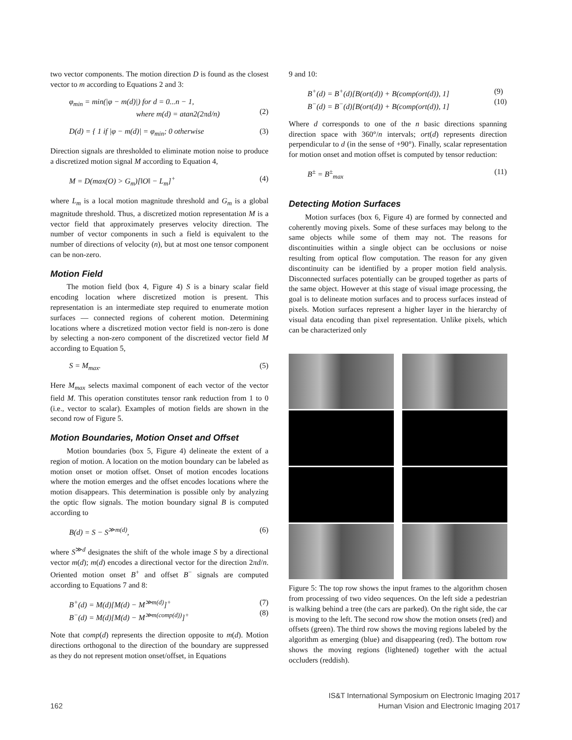two vector components. The motion direction D is found as the closest vector to m according to Equations 2 and 3:
φ<sub>min</sub> = min(|φ − m(d)|) for d = 0...n − 1,
where m(d) = atan2(2πd/n)
(2)
D(d) = { 1 if |φ − m(d)| = φ<sub>min</sub>; 0 otherwise (3)
Direction signals are thresholded to eliminate motion noise to produce a discretized motion signal M according to Equation 4,
M = D(max(O) > G<sub>m</sub>)[‖O‖ − L<sub>m</sub>]<sup>+</sup> (4)
where L<sub>m</sub> is a local motion magnitude threshold and G<sub>m</sub> is a global magnitude threshold. Thus, a discretized motion representation M is a vector field that approximately preserves velocity direction. The number of vector components in such a field is equivalent to the number of directions of velocity (n), but at most one tensor component can be non-zero.
Motion Field
The motion field (box 4, Figure 4) S is a binary scalar field encoding location where discretized motion is present. This representation is an intermediate step required to enumerate motion surfaces — connected regions of coherent motion. Determining locations where a discretized motion vector field is non-zero is done by selecting a non-zero component of the discretized vector field M according to Equation 5,
S = M<sub>max</sub>. (5)
Here M<sub>max</sub> selects maximal component of each vector of the vector field M. This operation constitutes tensor rank reduction from 1 to 0 (i.e., vector to scalar). Examples of motion fields are shown in the second row of Figure 5.
Motion Boundaries, Motion Onset and Offset
Motion boundaries (box 5, Figure 4) delineate the extent of a region of motion. A location on the motion boundary can be labeled as motion onset or motion offset. Onset of motion encodes locations where the motion emerges and the offset encodes locations where the motion disappears. This determination is possible only by analyzing the optic flow signals. The motion boundary signal B is computed according to
B(d) = S − S<sup>≫m(d)</sup>, (6)
where S<sup>≫d</sup> designates the shift of the whole image S by a directional vector m(d); m(d) encodes a directional vector for the direction 2πd/n. Oriented motion onset B<sup>+</sup> and offset B<sup>−</sup> signals are computed according to Equations 7 and 8:
B<sup>+</sup>(d) = M(d)[M(d) − M<sup>≫m(d)</sup>]<sup>+</sup>
B<sup>−</sup>(d) = M(d)[M(d) − M<sup>≫m(comp(d))</sup>]<sup>+</sup> (7)
(8)
Note that comp(d) represents the direction opposite to m(d). Motion directions orthogonal to the direction of the boundary are suppressed as they do not represent motion onset/offset, in Equations
9 and 10:
B<sup>+</sup>(d) = B<sup>+</sup>(d)[B(ort(d)) + B(comp(ort(d)), 1]
B<sup>−</sup>(d) = B<sup>−</sup>(d)[B(ort(d)) + B(comp(ort(d)), 1] (9)
(10)
Where d corresponds to one of the n basic directions spanning direction space with 360°/n intervals; ort(d) represents direction perpendicular to d (in the sense of +90°). Finally, scalar representation for motion onset and motion offset is computed by tensor reduction:
B<sup>±</sup> = B<sup>±</sup><sub>max</sub> (11)
Detecting Motion Surfaces
Motion surfaces (box 6, Figure 4) are formed by connected and coherently moving pixels. Some of these surfaces may belong to the same objects while some of them may not. The reasons for discontinuities within a single object can be occlusions or noise resulting from optical flow computation. The reason for any given discontinuity can be identified by a proper motion field analysis. Disconnected surfaces potentially can be grouped together as parts of the same object. However at this stage of visual image processing, the goal is to delineate motion surfaces and to process surfaces instead of pixels. Motion surfaces represent a higher layer in the hierarchy of visual data encoding than pixel representation. Unlike pixels, which can be characterized only
Figure 5: The top row shows the input frames to the algorithm chosen from processing of two video sequences. On the left side a pedestrian is walking behind a tree (the cars are parked). On the right side, the car is moving to the left. The second row show the motion onsets (red) and offsets (green). The third row shows the moving regions labeled by the algorithm as emerging (blue) and disappearing (red). The bottom row shows the moving regions (lightened) together with the actual occluders (reddish).
162 IS&T International Symposium on Electronic Imaging 2017
Human Vision and Electronic Imaging 2017